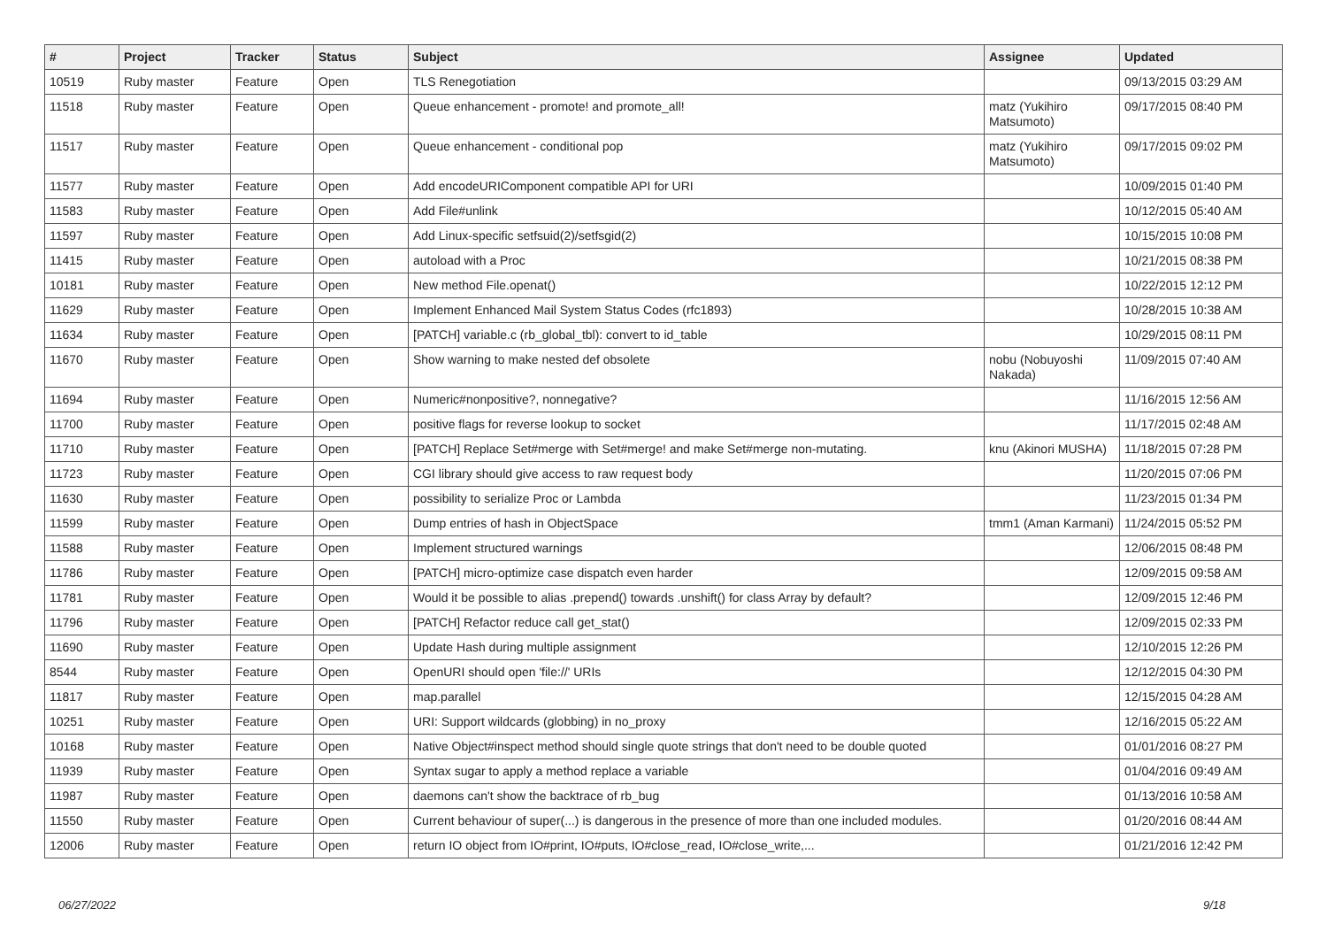| # | Project | Tracker | Status | Subject | Assignee | Updated |
| --- | --- | --- | --- | --- | --- | --- |
| 10519 | Ruby master | Feature | Open | TLS Renegotiation | | 09/13/2015 03:29 AM |
| 11518 | Ruby master | Feature | Open | Queue enhancement - promote! and promote_all! | matz (Yukihiro Matsumoto) | 09/17/2015 08:40 PM |
| 11517 | Ruby master | Feature | Open | Queue enhancement - conditional pop | matz (Yukihiro Matsumoto) | 09/17/2015 09:02 PM |
| 11577 | Ruby master | Feature | Open | Add encodeURIComponent compatible API for URI | | 10/09/2015 01:40 PM |
| 11583 | Ruby master | Feature | Open | Add File#unlink | | 10/12/2015 05:40 AM |
| 11597 | Ruby master | Feature | Open | Add Linux-specific setfsuid(2)/setfsgid(2) | | 10/15/2015 10:08 PM |
| 11415 | Ruby master | Feature | Open | autoload with a Proc | | 10/21/2015 08:38 PM |
| 10181 | Ruby master | Feature | Open | New method File.openat() | | 10/22/2015 12:12 PM |
| 11629 | Ruby master | Feature | Open | Implement Enhanced Mail System Status Codes (rfc1893) | | 10/28/2015 10:38 AM |
| 11634 | Ruby master | Feature | Open | [PATCH] variable.c (rb_global_tbl): convert to id_table | | 10/29/2015 08:11 PM |
| 11670 | Ruby master | Feature | Open | Show warning to make nested def obsolete | nobu (Nobuyoshi Nakada) | 11/09/2015 07:40 AM |
| 11694 | Ruby master | Feature | Open | Numeric#nonpositive?, nonnegative? | | 11/16/2015 12:56 AM |
| 11700 | Ruby master | Feature | Open | positive flags for reverse lookup to socket | | 11/17/2015 02:48 AM |
| 11710 | Ruby master | Feature | Open | [PATCH] Replace Set#merge with Set#merge! and make Set#merge non-mutating. | knu (Akinori MUSHA) | 11/18/2015 07:28 PM |
| 11723 | Ruby master | Feature | Open | CGI library should give access to raw request body | | 11/20/2015 07:06 PM |
| 11630 | Ruby master | Feature | Open | possibility to serialize Proc or Lambda | | 11/23/2015 01:34 PM |
| 11599 | Ruby master | Feature | Open | Dump entries of hash in ObjectSpace | tmm1 (Aman Karmani) | 11/24/2015 05:52 PM |
| 11588 | Ruby master | Feature | Open | Implement structured warnings | | 12/06/2015 08:48 PM |
| 11786 | Ruby master | Feature | Open | [PATCH] micro-optimize case dispatch even harder | | 12/09/2015 09:58 AM |
| 11781 | Ruby master | Feature | Open | Would it be possible to alias .prepend() towards .unshift() for class Array by default? | | 12/09/2015 12:46 PM |
| 11796 | Ruby master | Feature | Open | [PATCH] Refactor reduce call get_stat() | | 12/09/2015 02:33 PM |
| 11690 | Ruby master | Feature | Open | Update Hash during multiple assignment | | 12/10/2015 12:26 PM |
| 8544 | Ruby master | Feature | Open | OpenURI should open 'file://' URIs | | 12/12/2015 04:30 PM |
| 11817 | Ruby master | Feature | Open | map.parallel | | 12/15/2015 04:28 AM |
| 10251 | Ruby master | Feature | Open | URI: Support wildcards (globbing) in no_proxy | | 12/16/2015 05:22 AM |
| 10168 | Ruby master | Feature | Open | Native Object#inspect method should single quote strings that don't need to be double quoted | | 01/01/2016 08:27 PM |
| 11939 | Ruby master | Feature | Open | Syntax sugar to apply a method replace a variable | | 01/04/2016 09:49 AM |
| 11987 | Ruby master | Feature | Open | daemons can't show the backtrace of rb_bug | | 01/13/2016 10:58 AM |
| 11550 | Ruby master | Feature | Open | Current behaviour of super(...) is dangerous in the presence of more than one included modules. | | 01/20/2016 08:44 AM |
| 12006 | Ruby master | Feature | Open | return IO object from IO#print, IO#puts, IO#close_read, IO#close_write,... | | 01/21/2016 12:42 PM |
06/27/2022 9/18